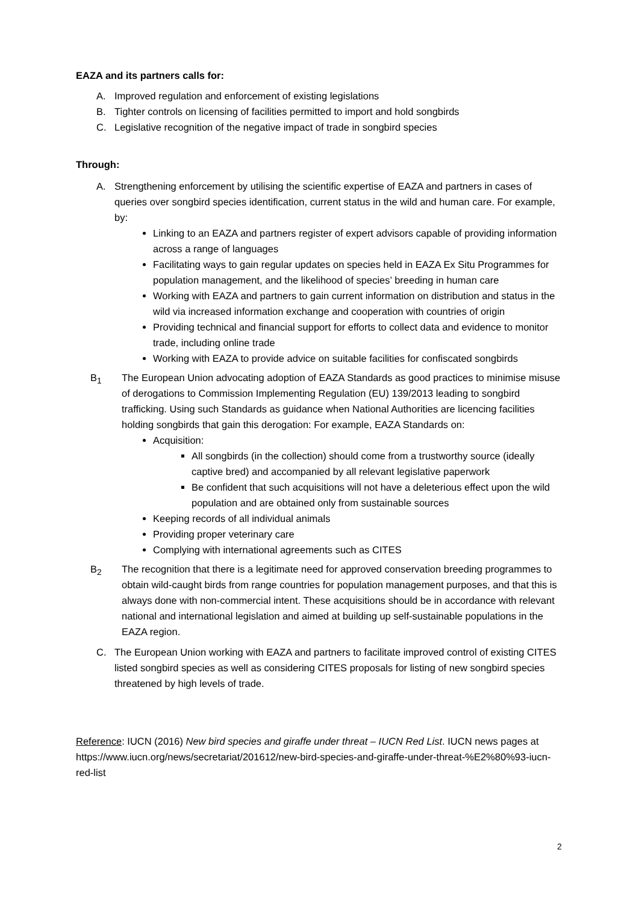EAZA and its partners calls for:
A. Improved regulation and enforcement of existing legislations
B. Tighter controls on licensing of facilities permitted to import and hold songbirds
C. Legislative recognition of the negative impact of trade in songbird species
Through:
A. Strengthening enforcement by utilising the scientific expertise of EAZA and partners in cases of queries over songbird species identification, current status in the wild and human care. For example, by:
Linking to an EAZA and partners register of expert advisors capable of providing information across a range of languages
Facilitating ways to gain regular updates on species held in EAZA Ex Situ Programmes for population management, and the likelihood of species’ breeding in human care
Working with EAZA and partners to gain current information on distribution and status in the wild via increased information exchange and cooperation with countries of origin
Providing technical and financial support for efforts to collect data and evidence to monitor trade, including online trade
Working with EAZA to provide advice on suitable facilities for confiscated songbirds
B<sub>1</sub> The European Union advocating adoption of EAZA Standards as good practices to minimise misuse of derogations to Commission Implementing Regulation (EU) 139/2013 leading to songbird trafficking. Using such Standards as guidance when National Authorities are licencing facilities holding songbirds that gain this derogation: For example, EAZA Standards on:
Acquisition:
All songbirds (in the collection) should come from a trustworthy source (ideally captive bred) and accompanied by all relevant legislative paperwork
Be confident that such acquisitions will not have a deleterious effect upon the wild population and are obtained only from sustainable sources
Keeping records of all individual animals
Providing proper veterinary care
Complying with international agreements such as CITES
B<sub>2</sub> The recognition that there is a legitimate need for approved conservation breeding programmes to obtain wild-caught birds from range countries for population management purposes, and that this is always done with non-commercial intent. These acquisitions should be in accordance with relevant national and international legislation and aimed at building up self-sustainable populations in the EAZA region.
C. The European Union working with EAZA and partners to facilitate improved control of existing CITES listed songbird species as well as considering CITES proposals for listing of new songbird species threatened by high levels of trade.
Reference: IUCN (2016) New bird species and giraffe under threat – IUCN Red List. IUCN news pages at https://www.iucn.org/news/secretariat/201612/new-bird-species-and-giraffe-under-threat-%E2%80%93-iucn-red-list
2